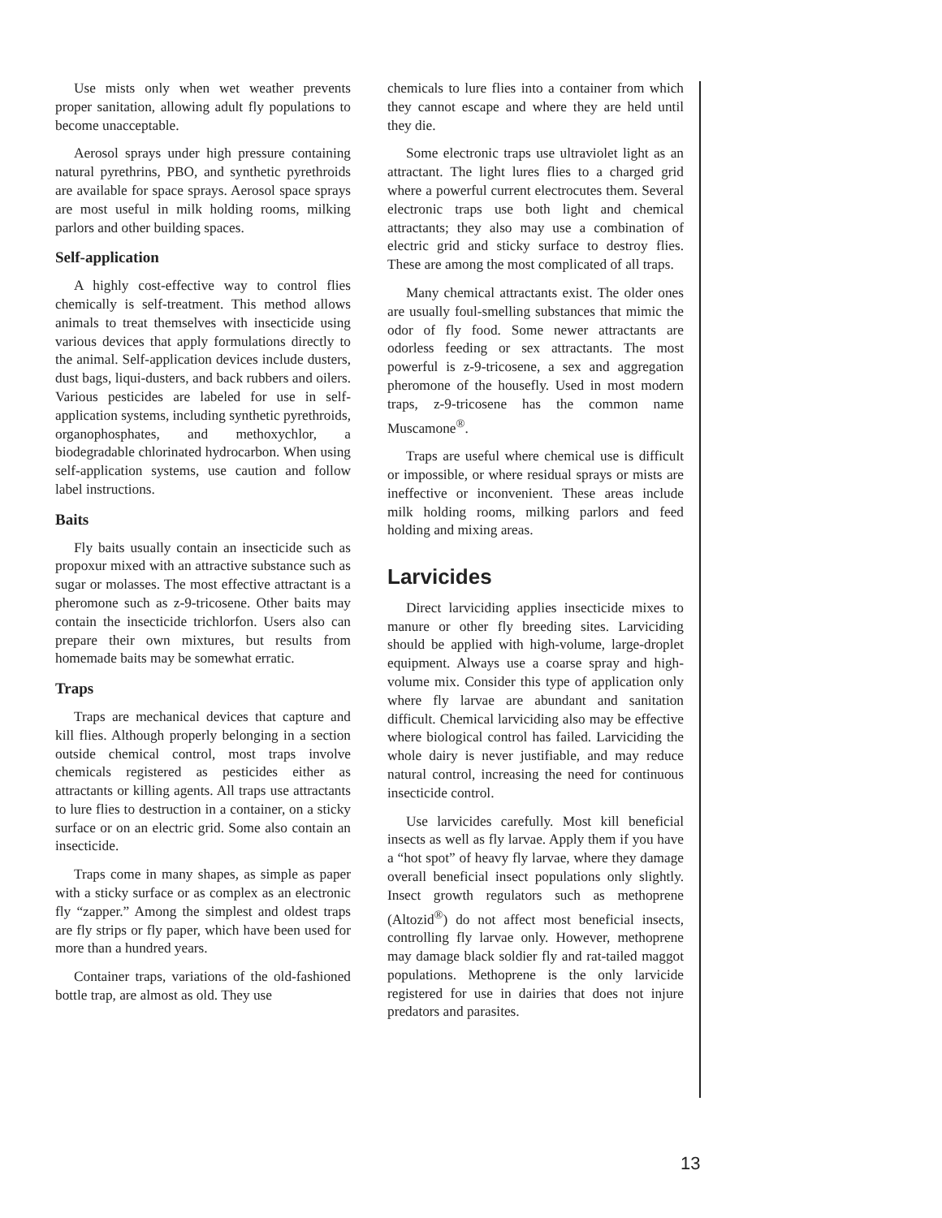Use mists only when wet weather prevents proper sanitation, allowing adult fly populations to become unacceptable.
Aerosol sprays under high pressure containing natural pyrethrins, PBO, and synthetic pyrethroids are available for space sprays. Aerosol space sprays are most useful in milk holding rooms, milking parlors and other building spaces.
Self-application
A highly cost-effective way to control flies chemically is self-treatment. This method allows animals to treat themselves with insecticide using various devices that apply formulations directly to the animal. Self-application devices include dusters, dust bags, liqui-dusters, and back rubbers and oilers. Various pesticides are labeled for use in self-application systems, including synthetic pyrethroids, organophosphates, and methoxychlor, a biodegradable chlorinated hydrocarbon. When using self-application systems, use caution and follow label instructions.
Baits
Fly baits usually contain an insecticide such as propoxur mixed with an attractive substance such as sugar or molasses. The most effective attractant is a pheromone such as z-9-tricosene. Other baits may contain the insecticide trichlorfon. Users also can prepare their own mixtures, but results from homemade baits may be somewhat erratic.
Traps
Traps are mechanical devices that capture and kill flies. Although properly belonging in a section outside chemical control, most traps involve chemicals registered as pesticides either as attractants or killing agents. All traps use attractants to lure flies to destruction in a container, on a sticky surface or on an electric grid. Some also contain an insecticide.
Traps come in many shapes, as simple as paper with a sticky surface or as complex as an electronic fly “zapper.” Among the simplest and oldest traps are fly strips or fly paper, which have been used for more than a hundred years.
Container traps, variations of the old-fashioned bottle trap, are almost as old. They use
chemicals to lure flies into a container from which they cannot escape and where they are held until they die.
Some electronic traps use ultraviolet light as an attractant. The light lures flies to a charged grid where a powerful current electrocutes them. Several electronic traps use both light and chemical attractants; they also may use a combination of electric grid and sticky surface to destroy flies. These are among the most complicated of all traps.
Many chemical attractants exist. The older ones are usually foul-smelling substances that mimic the odor of fly food. Some newer attractants are odorless feeding or sex attractants. The most powerful is z-9-tricosene, a sex and aggregation pheromone of the housefly. Used in most modern traps, z-9-tricosene has the common name Muscamone<sup>®</sup>.
Traps are useful where chemical use is difficult or impossible, or where residual sprays or mists are ineffective or inconvenient. These areas include milk holding rooms, milking parlors and feed holding and mixing areas.
Larvicides
Direct larviciding applies insecticide mixes to manure or other fly breeding sites. Larviciding should be applied with high-volume, large-droplet equipment. Always use a coarse spray and high-volume mix. Consider this type of application only where fly larvae are abundant and sanitation difficult. Chemical larviciding also may be effective where biological control has failed. Larviciding the whole dairy is never justifiable, and may reduce natural control, increasing the need for continuous insecticide control.
Use larvicides carefully. Most kill beneficial insects as well as fly larvae. Apply them if you have a “hot spot” of heavy fly larvae, where they damage overall beneficial insect populations only slightly. Insect growth regulators such as methoprene (Altozid<sup>®</sup>) do not affect most beneficial insects, controlling fly larvae only. However, methoprene may damage black soldier fly and rat-tailed maggot populations. Methoprene is the only larvicide registered for use in dairies that does not injure predators and parasites.
13